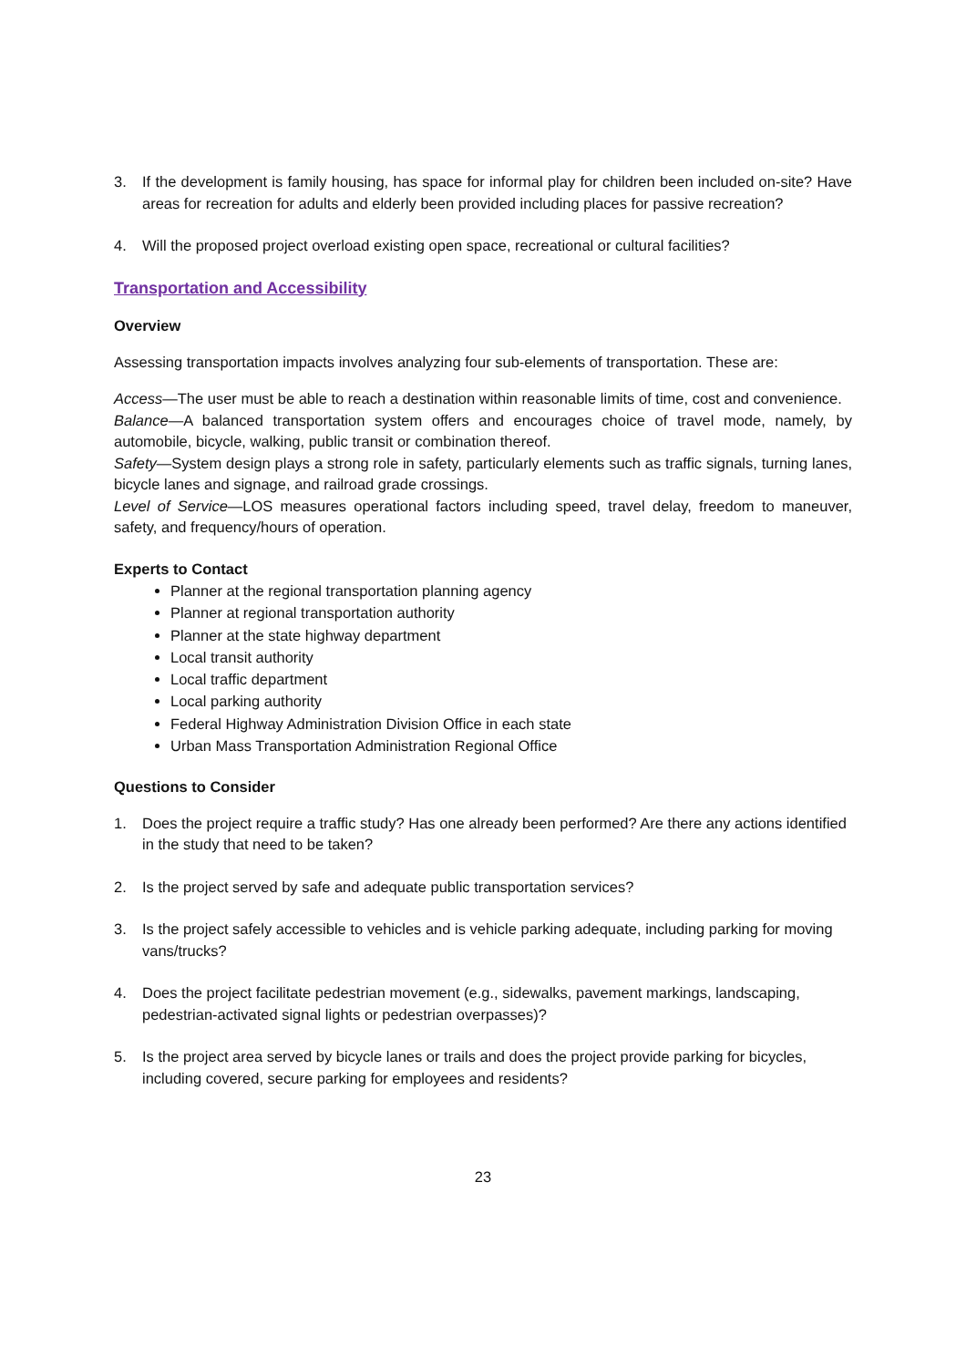3. If the development is family housing, has space for informal play for children been included on-site? Have areas for recreation for adults and elderly been provided including places for passive recreation?
4. Will the proposed project overload existing open space, recreational or cultural facilities?
Transportation and Accessibility
Overview
Assessing transportation impacts involves analyzing four sub-elements of transportation. These are:
Access—The user must be able to reach a destination within reasonable limits of time, cost and convenience.
Balance—A balanced transportation system offers and encourages choice of travel mode, namely, by automobile, bicycle, walking, public transit or combination thereof.
Safety—System design plays a strong role in safety, particularly elements such as traffic signals, turning lanes, bicycle lanes and signage, and railroad grade crossings.
Level of Service—LOS measures operational factors including speed, travel delay, freedom to maneuver, safety, and frequency/hours of operation.
Experts to Contact
Planner at the regional transportation planning agency
Planner at regional transportation authority
Planner at the state highway department
Local transit authority
Local traffic department
Local parking authority
Federal Highway Administration Division Office in each state
Urban Mass Transportation Administration Regional Office
Questions to Consider
1. Does the project require a traffic study? Has one already been performed? Are there any actions identified in the study that need to be taken?
2. Is the project served by safe and adequate public transportation services?
3. Is the project safely accessible to vehicles and is vehicle parking adequate, including parking for moving vans/trucks?
4. Does the project facilitate pedestrian movement (e.g., sidewalks, pavement markings, landscaping, pedestrian-activated signal lights or pedestrian overpasses)?
5. Is the project area served by bicycle lanes or trails and does the project provide parking for bicycles, including covered, secure parking for employees and residents?
23